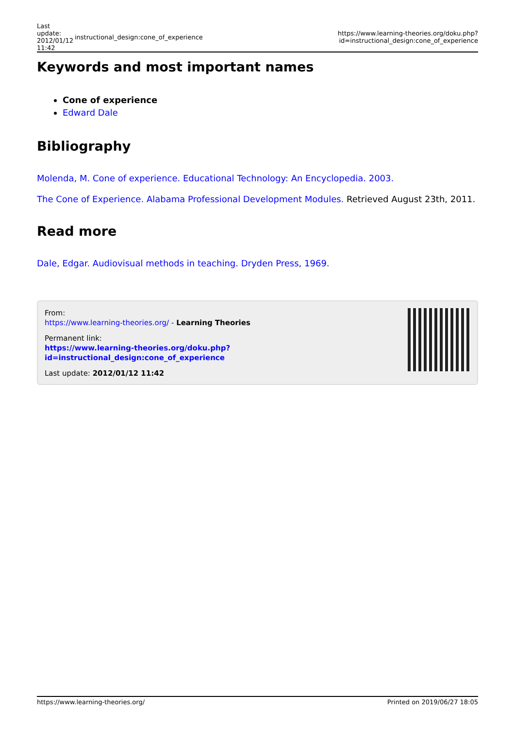| Last update: 2012/01/12 11:42 | instructional_design:cone_of_experience | https://www.learning-theories.org/doku.php?id=instructional_design:cone_of_experience |
Keywords and most important names
Cone of experience
Edward Dale
Bibliography
Molenda, M. Cone of experience. Educational Technology: An Encyclopedia. 2003.
The Cone of Experience. Alabama Professional Development Modules. Retrieved August 23th, 2011.
Read more
Dale, Edgar. Audiovisual methods in teaching. Dryden Press, 1969.
From:
https://www.learning-theories.org/ - Learning Theories
Permanent link:
https://www.learning-theories.org/doku.php?id=instructional_design:cone_of_experience
Last update: 2012/01/12 11:42
https://www.learning-theories.org/ Printed on 2019/06/27 18:05